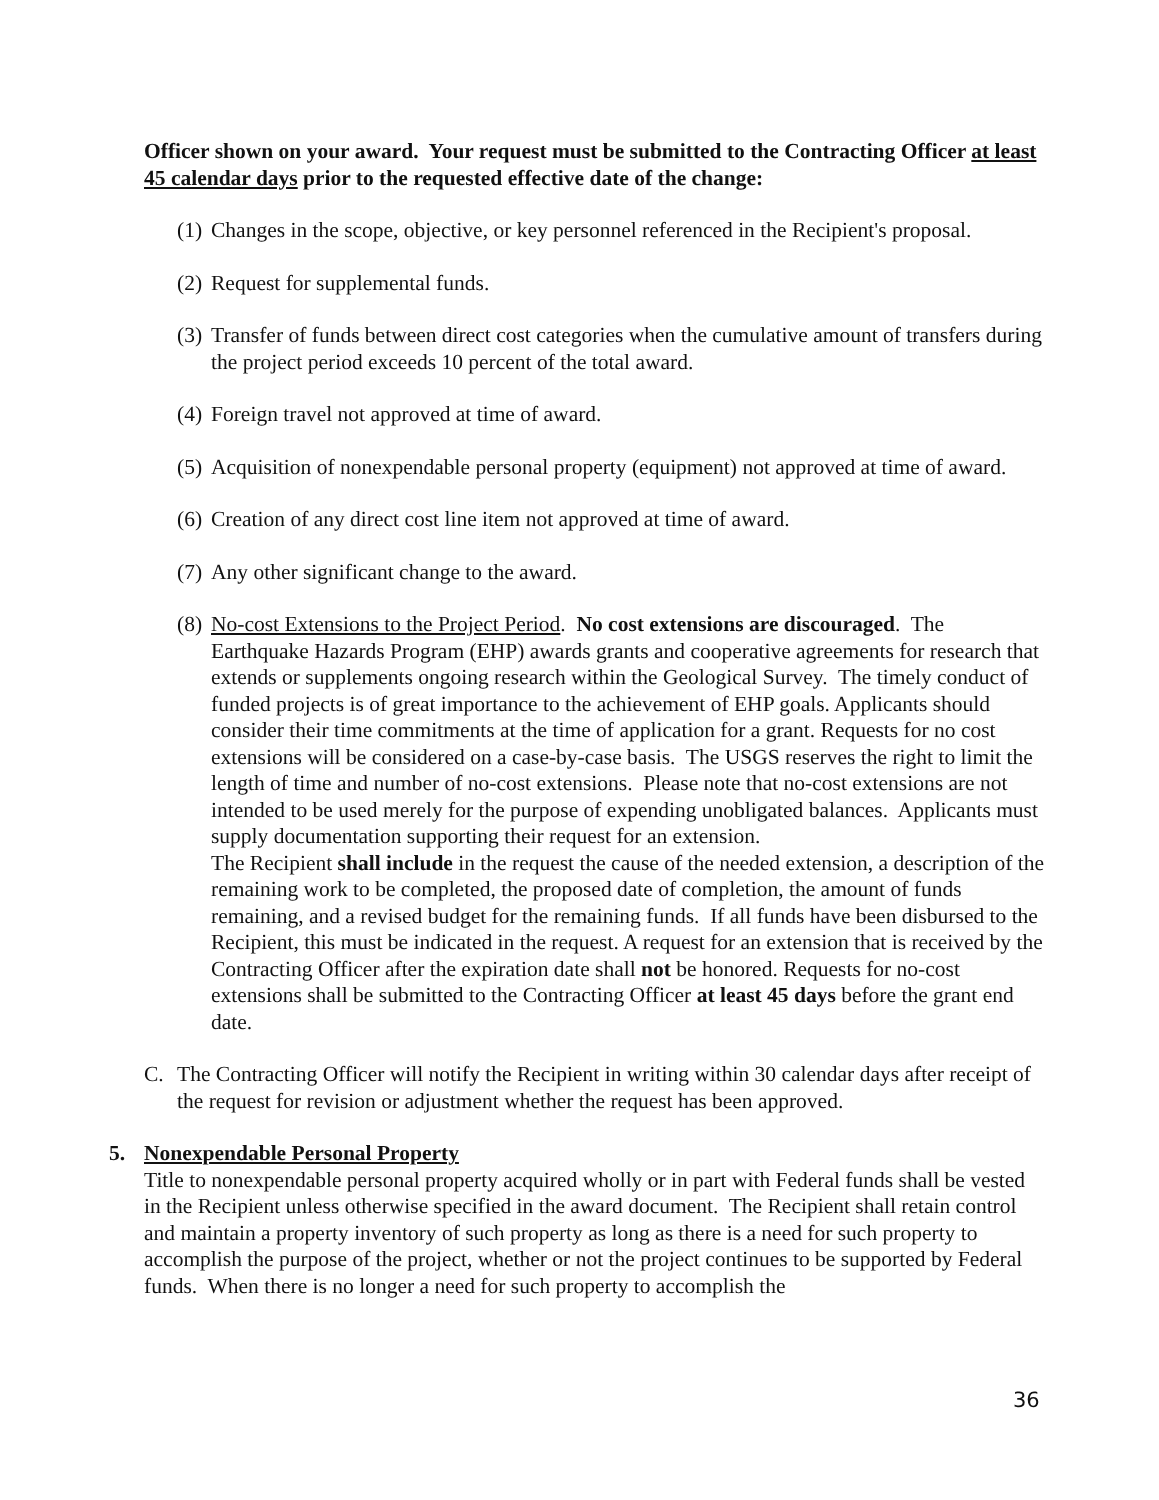Officer shown on your award. Your request must be submitted to the Contracting Officer at least 45 calendar days prior to the requested effective date of the change:
(1) Changes in the scope, objective, or key personnel referenced in the Recipient's proposal.
(2) Request for supplemental funds.
(3) Transfer of funds between direct cost categories when the cumulative amount of transfers during the project period exceeds 10 percent of the total award.
(4) Foreign travel not approved at time of award.
(5) Acquisition of nonexpendable personal property (equipment) not approved at time of award.
(6) Creation of any direct cost line item not approved at time of award.
(7) Any other significant change to the award.
(8) No-cost Extensions to the Project Period. No cost extensions are discouraged. The Earthquake Hazards Program (EHP) awards grants and cooperative agreements for research that extends or supplements ongoing research within the Geological Survey. The timely conduct of funded projects is of great importance to the achievement of EHP goals. Applicants should consider their time commitments at the time of application for a grant. Requests for no cost extensions will be considered on a case-by-case basis. The USGS reserves the right to limit the length of time and number of no-cost extensions. Please note that no-cost extensions are not intended to be used merely for the purpose of expending unobligated balances. Applicants must supply documentation supporting their request for an extension.
The Recipient shall include in the request the cause of the needed extension, a description of the remaining work to be completed, the proposed date of completion, the amount of funds remaining, and a revised budget for the remaining funds. If all funds have been disbursed to the Recipient, this must be indicated in the request. A request for an extension that is received by the Contracting Officer after the expiration date shall not be honored. Requests for no-cost extensions shall be submitted to the Contracting Officer at least 45 days before the grant end date.
C. The Contracting Officer will notify the Recipient in writing within 30 calendar days after receipt of the request for revision or adjustment whether the request has been approved.
5. Nonexpendable Personal Property
Title to nonexpendable personal property acquired wholly or in part with Federal funds shall be vested in the Recipient unless otherwise specified in the award document. The Recipient shall retain control and maintain a property inventory of such property as long as there is a need for such property to accomplish the purpose of the project, whether or not the project continues to be supported by Federal funds. When there is no longer a need for such property to accomplish the
36